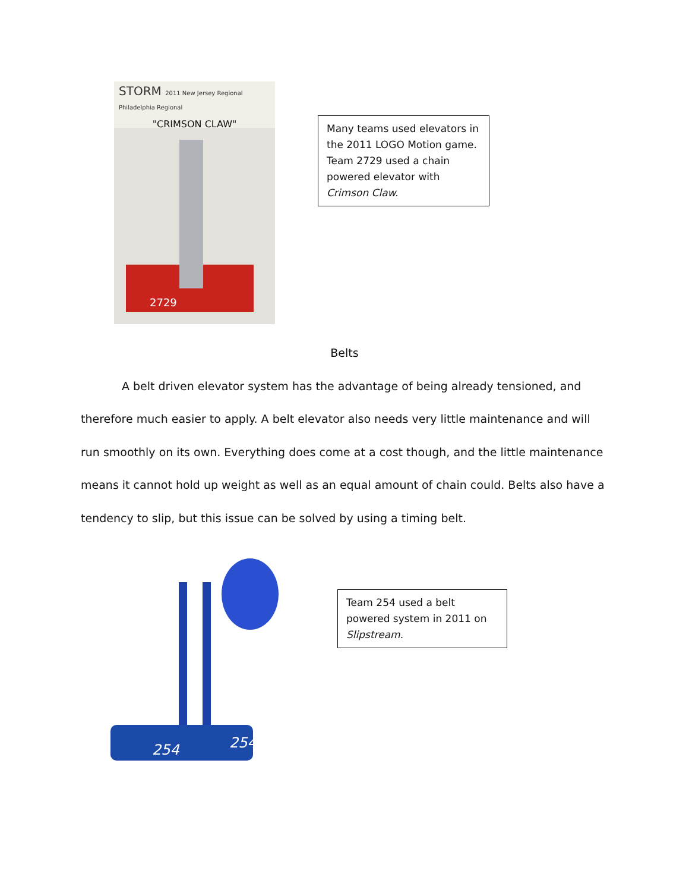STORM 2011 New Jersey Regional Philadelphia Regional
"CRIMSON CLAW"
2729
Many teams used elevators in the 2011 LOGO Motion game. Team 2729 used a chain powered elevator with Crimson Claw.
Belts
A belt driven elevator system has the advantage of being already tensioned, and therefore much easier to apply. A belt elevator also needs very little maintenance and will run smoothly on its own. Everything does come at a cost though, and the little maintenance means it cannot hold up weight as well as an equal amount of chain could. Belts also have a tendency to slip, but this issue can be solved by using a timing belt.
254
254
Team 254 used a belt powered system in 2011 on Slipstream.